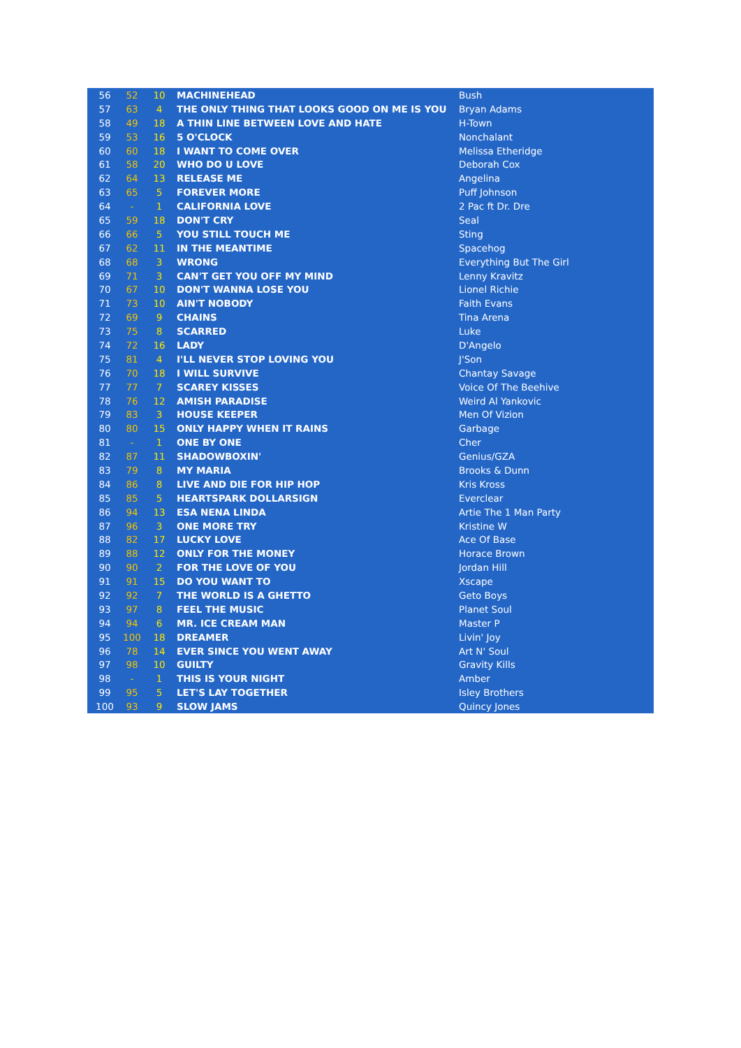| 56 | 52 | 10 | MACHINEHEAD | Bush |
| 57 | 63 | 4 | THE ONLY THING THAT LOOKS GOOD ON ME IS YOU | Bryan Adams |
| 58 | 49 | 18 | A THIN LINE BETWEEN LOVE AND HATE | H-Town |
| 59 | 53 | 16 | 5 O'CLOCK | Nonchalant |
| 60 | 60 | 18 | I WANT TO COME OVER | Melissa Etheridge |
| 61 | 58 | 20 | WHO DO U LOVE | Deborah Cox |
| 62 | 64 | 13 | RELEASE ME | Angelina |
| 63 | 65 | 5 | FOREVER MORE | Puff Johnson |
| 64 | - | 1 | CALIFORNIA LOVE | 2 Pac ft Dr. Dre |
| 65 | 59 | 18 | DON'T CRY | Seal |
| 66 | 66 | 5 | YOU STILL TOUCH ME | Sting |
| 67 | 62 | 11 | IN THE MEANTIME | Spacehog |
| 68 | 68 | 3 | WRONG | Everything But The Girl |
| 69 | 71 | 3 | CAN'T GET YOU OFF MY MIND | Lenny Kravitz |
| 70 | 67 | 10 | DON'T WANNA LOSE YOU | Lionel Richie |
| 71 | 73 | 10 | AIN'T NOBODY | Faith Evans |
| 72 | 69 | 9 | CHAINS | Tina Arena |
| 73 | 75 | 8 | SCARRED | Luke |
| 74 | 72 | 16 | LADY | D'Angelo |
| 75 | 81 | 4 | I'LL NEVER STOP LOVING YOU | J'Son |
| 76 | 70 | 18 | I WILL SURVIVE | Chantay Savage |
| 77 | 77 | 7 | SCAREY KISSES | Voice Of The Beehive |
| 78 | 76 | 12 | AMISH PARADISE | Weird Al Yankovic |
| 79 | 83 | 3 | HOUSE KEEPER | Men Of Vizion |
| 80 | 80 | 15 | ONLY HAPPY WHEN IT RAINS | Garbage |
| 81 | - | 1 | ONE BY ONE | Cher |
| 82 | 87 | 11 | SHADOWBOXIN' | Genius/GZA |
| 83 | 79 | 8 | MY MARIA | Brooks & Dunn |
| 84 | 86 | 8 | LIVE AND DIE FOR HIP HOP | Kris Kross |
| 85 | 85 | 5 | HEARTSPARK DOLLARSIGN | Everclear |
| 86 | 94 | 13 | ESA NENA LINDA | Artie The 1 Man Party |
| 87 | 96 | 3 | ONE MORE TRY | Kristine W |
| 88 | 82 | 17 | LUCKY LOVE | Ace Of Base |
| 89 | 88 | 12 | ONLY FOR THE MONEY | Horace Brown |
| 90 | 90 | 2 | FOR THE LOVE OF YOU | Jordan Hill |
| 91 | 91 | 15 | DO YOU WANT TO | Xscape |
| 92 | 92 | 7 | THE WORLD IS A GHETTO | Geto Boys |
| 93 | 97 | 8 | FEEL THE MUSIC | Planet Soul |
| 94 | 94 | 6 | MR. ICE CREAM MAN | Master P |
| 95 | 100 | 18 | DREAMER | Livin' Joy |
| 96 | 78 | 14 | EVER SINCE YOU WENT AWAY | Art N' Soul |
| 97 | 98 | 10 | GUILTY | Gravity Kills |
| 98 | - | 1 | THIS IS YOUR NIGHT | Amber |
| 99 | 95 | 5 | LET'S LAY TOGETHER | Isley Brothers |
| 100 | 93 | 9 | SLOW JAMS | Quincy Jones |